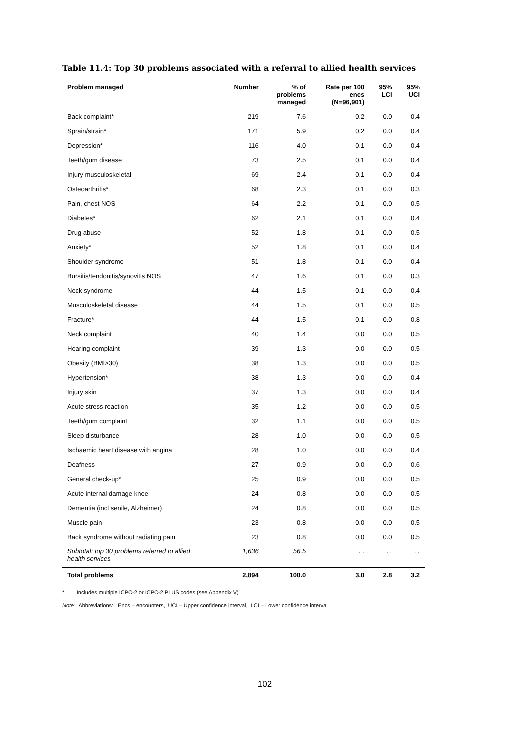Table 11.4: Top 30 problems associated with a referral to allied health services
| Problem managed | Number | % of problems managed | Rate per 100 encs (N=96,901) | 95% LCI | 95% UCI |
| --- | --- | --- | --- | --- | --- |
| Back complaint* | 219 | 7.6 | 0.2 | 0.0 | 0.4 |
| Sprain/strain* | 171 | 5.9 | 0.2 | 0.0 | 0.4 |
| Depression* | 116 | 4.0 | 0.1 | 0.0 | 0.4 |
| Teeth/gum disease | 73 | 2.5 | 0.1 | 0.0 | 0.4 |
| Injury musculoskeletal | 69 | 2.4 | 0.1 | 0.0 | 0.4 |
| Osteoarthritis* | 68 | 2.3 | 0.1 | 0.0 | 0.3 |
| Pain, chest NOS | 64 | 2.2 | 0.1 | 0.0 | 0.5 |
| Diabetes* | 62 | 2.1 | 0.1 | 0.0 | 0.4 |
| Drug abuse | 52 | 1.8 | 0.1 | 0.0 | 0.5 |
| Anxiety* | 52 | 1.8 | 0.1 | 0.0 | 0.4 |
| Shoulder syndrome | 51 | 1.8 | 0.1 | 0.0 | 0.4 |
| Bursitis/tendonitis/synovitis NOS | 47 | 1.6 | 0.1 | 0.0 | 0.3 |
| Neck syndrome | 44 | 1.5 | 0.1 | 0.0 | 0.4 |
| Musculoskeletal disease | 44 | 1.5 | 0.1 | 0.0 | 0.5 |
| Fracture* | 44 | 1.5 | 0.1 | 0.0 | 0.8 |
| Neck complaint | 40 | 1.4 | 0.0 | 0.0 | 0.5 |
| Hearing complaint | 39 | 1.3 | 0.0 | 0.0 | 0.5 |
| Obesity (BMI>30) | 38 | 1.3 | 0.0 | 0.0 | 0.5 |
| Hypertension* | 38 | 1.3 | 0.0 | 0.0 | 0.4 |
| Injury skin | 37 | 1.3 | 0.0 | 0.0 | 0.4 |
| Acute stress reaction | 35 | 1.2 | 0.0 | 0.0 | 0.5 |
| Teeth/gum complaint | 32 | 1.1 | 0.0 | 0.0 | 0.5 |
| Sleep disturbance | 28 | 1.0 | 0.0 | 0.0 | 0.5 |
| Ischaemic heart disease with angina | 28 | 1.0 | 0.0 | 0.0 | 0.4 |
| Deafness | 27 | 0.9 | 0.0 | 0.0 | 0.6 |
| General check-up* | 25 | 0.9 | 0.0 | 0.0 | 0.5 |
| Acute internal damage knee | 24 | 0.8 | 0.0 | 0.0 | 0.5 |
| Dementia (incl senile, Alzheimer) | 24 | 0.8 | 0.0 | 0.0 | 0.5 |
| Muscle pain | 23 | 0.8 | 0.0 | 0.0 | 0.5 |
| Back syndrome without radiating pain | 23 | 0.8 | 0.0 | 0.0 | 0.5 |
| Subtotal: top 30 problems referred to allied health services | 1,636 | 56.5 | . . | . . | . . |
| Total problems | 2,894 | 100.0 | 3.0 | 2.8 | 3.2 |
* Includes multiple ICPC-2 or ICPC-2 PLUS codes (see Appendix V)
Note: Abbreviations: Encs – encounters, UCI – Upper confidence interval, LCI – Lower confidence interval
102